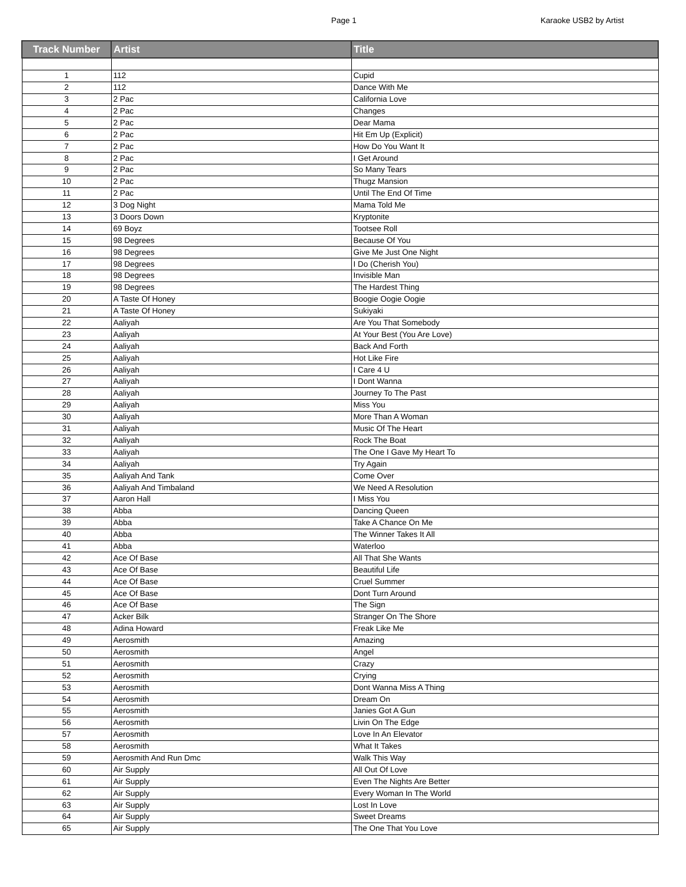Page 1 Karaoke USB2 by Artist
| Track Number | Artist | Title |
| --- | --- | --- |
| 1 | 112 | Cupid |
| 2 | 112 | Dance With Me |
| 3 | 2 Pac | California Love |
| 4 | 2 Pac | Changes |
| 5 | 2 Pac | Dear Mama |
| 6 | 2 Pac | Hit Em Up (Explicit) |
| 7 | 2 Pac | How Do You Want It |
| 8 | 2 Pac | I Get Around |
| 9 | 2 Pac | So Many Tears |
| 10 | 2 Pac | Thugz Mansion |
| 11 | 2 Pac | Until The End Of Time |
| 12 | 3 Dog Night | Mama Told Me |
| 13 | 3 Doors Down | Kryptonite |
| 14 | 69 Boyz | Tootsee Roll |
| 15 | 98 Degrees | Because Of You |
| 16 | 98 Degrees | Give Me Just One Night |
| 17 | 98 Degrees | I Do (Cherish You) |
| 18 | 98 Degrees | Invisible Man |
| 19 | 98 Degrees | The Hardest Thing |
| 20 | A Taste Of Honey | Boogie Oogie Oogie |
| 21 | A Taste Of Honey | Sukiyaki |
| 22 | Aaliyah | Are You That Somebody |
| 23 | Aaliyah | At Your Best (You Are Love) |
| 24 | Aaliyah | Back And Forth |
| 25 | Aaliyah | Hot Like Fire |
| 26 | Aaliyah | I Care 4 U |
| 27 | Aaliyah | I Dont Wanna |
| 28 | Aaliyah | Journey To The Past |
| 29 | Aaliyah | Miss You |
| 30 | Aaliyah | More Than A Woman |
| 31 | Aaliyah | Music Of The Heart |
| 32 | Aaliyah | Rock The Boat |
| 33 | Aaliyah | The One I Gave My Heart To |
| 34 | Aaliyah | Try Again |
| 35 | Aaliyah And Tank | Come Over |
| 36 | Aaliyah And Timbaland | We Need A Resolution |
| 37 | Aaron Hall | I Miss You |
| 38 | Abba | Dancing Queen |
| 39 | Abba | Take A Chance On Me |
| 40 | Abba | The Winner Takes It All |
| 41 | Abba | Waterloo |
| 42 | Ace Of Base | All That She Wants |
| 43 | Ace Of Base | Beautiful Life |
| 44 | Ace Of Base | Cruel Summer |
| 45 | Ace Of Base | Dont Turn Around |
| 46 | Ace Of Base | The Sign |
| 47 | Acker Bilk | Stranger On The Shore |
| 48 | Adina Howard | Freak Like Me |
| 49 | Aerosmith | Amazing |
| 50 | Aerosmith | Angel |
| 51 | Aerosmith | Crazy |
| 52 | Aerosmith | Crying |
| 53 | Aerosmith | Dont Wanna Miss A Thing |
| 54 | Aerosmith | Dream On |
| 55 | Aerosmith | Janies Got A Gun |
| 56 | Aerosmith | Livin On The Edge |
| 57 | Aerosmith | Love In An Elevator |
| 58 | Aerosmith | What It Takes |
| 59 | Aerosmith And Run Dmc | Walk This Way |
| 60 | Air Supply | All Out Of Love |
| 61 | Air Supply | Even The Nights Are Better |
| 62 | Air Supply | Every Woman In The World |
| 63 | Air Supply | Lost In Love |
| 64 | Air Supply | Sweet Dreams |
| 65 | Air Supply | The One That You Love |